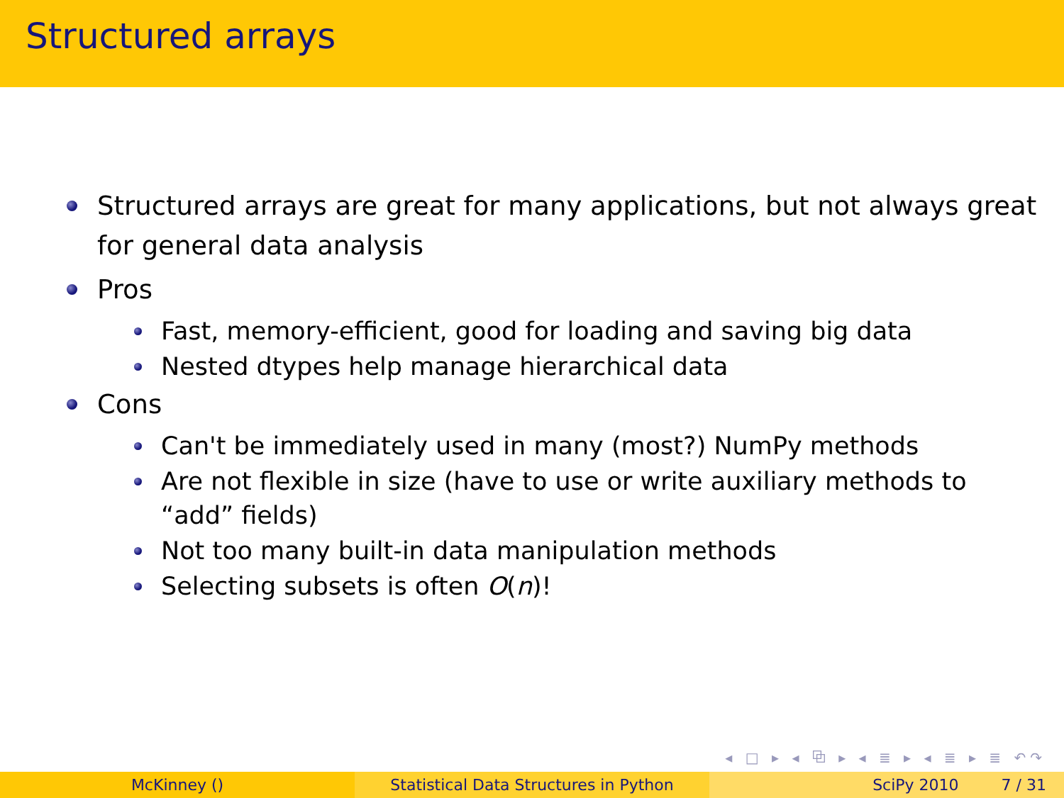Structured arrays
Structured arrays are great for many applications, but not always great for general data analysis
Pros
Fast, memory-efficient, good for loading and saving big data
Nested dtypes help manage hierarchical data
Cons
Can't be immediately used in many (most?) NumPy methods
Are not flexible in size (have to use or write auxiliary methods to “add” fields)
Not too many built-in data manipulation methods
Selecting subsets is often O(n)!
◂ □ ▸ ◂ ⧉ ▸ ◂ ≣ ▸ ◂ ≣ ▸ ≣ ↶↷
McKinney () Statistical Data Structures in Python SciPy 2010 7 / 31